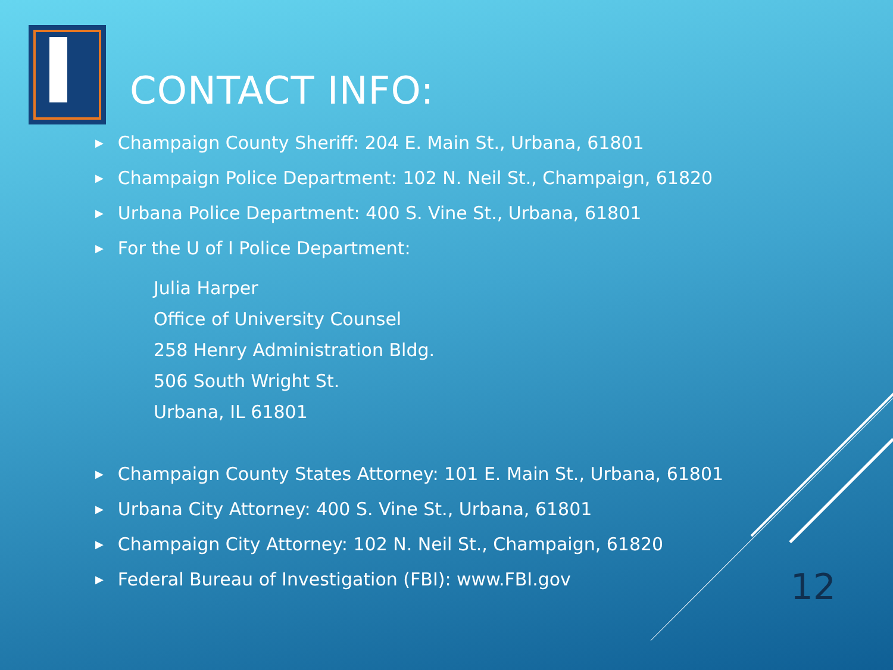CONTACT INFO:
▶ Champaign County Sheriff: 204 E. Main St., Urbana, 61801
▶ Champaign Police Department: 102 N. Neil St., Champaign, 61820
▶ Urbana Police Department: 400 S. Vine St., Urbana, 61801
▶ For the U of I Police Department:
Julia Harper
Office of University Counsel
258 Henry Administration Bldg.
506 South Wright St.
Urbana, IL 61801
▶ Champaign County States Attorney: 101 E. Main St., Urbana, 61801
▶ Urbana City Attorney: 400 S. Vine St., Urbana, 61801
▶ Champaign City Attorney: 102 N. Neil St., Champaign, 61820
▶ Federal Bureau of Investigation (FBI): www.FBI.gov
12